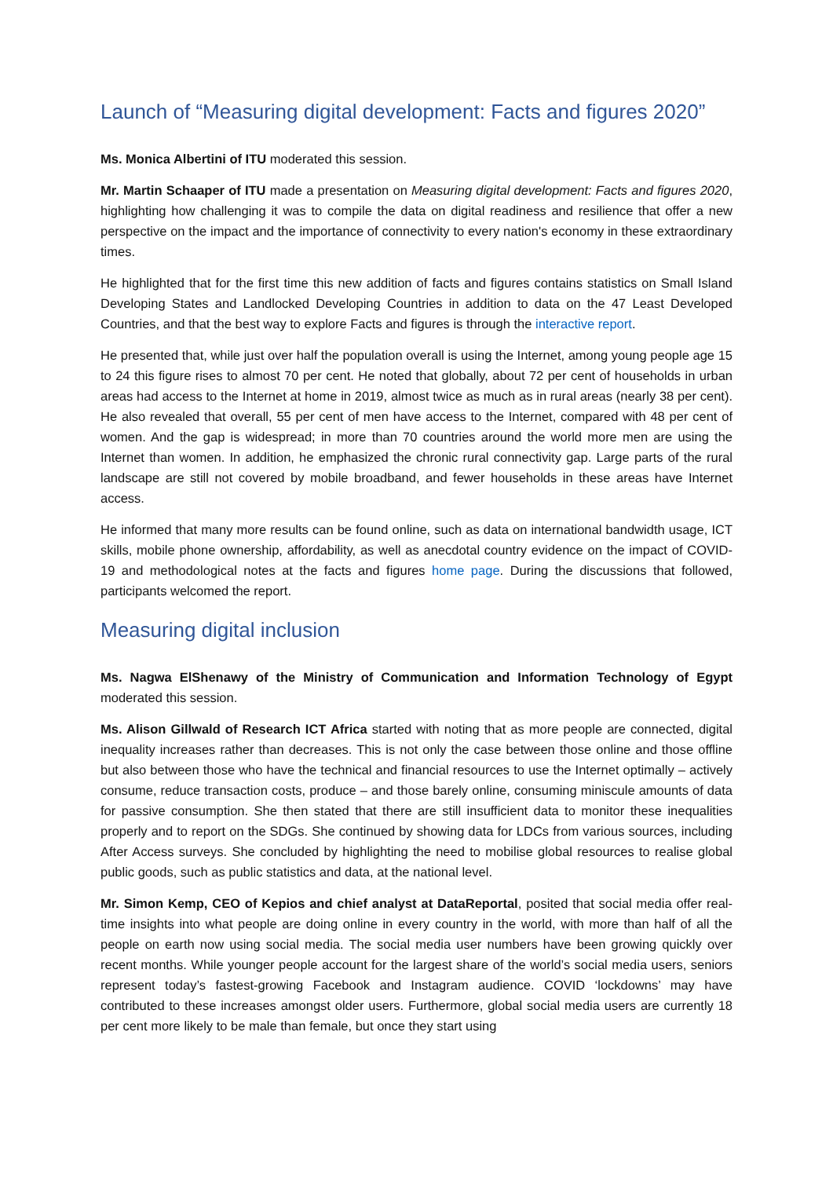Launch of “Measuring digital development: Facts and figures 2020”
Ms. Monica Albertini of ITU moderated this session.
Mr. Martin Schaaper of ITU made a presentation on Measuring digital development: Facts and figures 2020, highlighting how challenging it was to compile the data on digital readiness and resilience that offer a new perspective on the impact and the importance of connectivity to every nation's economy in these extraordinary times.
He highlighted that for the first time this new addition of facts and figures contains statistics on Small Island Developing States and Landlocked Developing Countries in addition to data on the 47 Least Developed Countries, and that the best way to explore Facts and figures is through the interactive report.
He presented that, while just over half the population overall is using the Internet, among young people age 15 to 24 this figure rises to almost 70 per cent. He noted that globally, about 72 per cent of households in urban areas had access to the Internet at home in 2019, almost twice as much as in rural areas (nearly 38 per cent). He also revealed that overall, 55 per cent of men have access to the Internet, compared with 48 per cent of women. And the gap is widespread; in more than 70 countries around the world more men are using the Internet than women. In addition, he emphasized the chronic rural connectivity gap. Large parts of the rural landscape are still not covered by mobile broadband, and fewer households in these areas have Internet access.
He informed that many more results can be found online, such as data on international bandwidth usage, ICT skills, mobile phone ownership, affordability, as well as anecdotal country evidence on the impact of COVID-19 and methodological notes at the facts and figures home page. During the discussions that followed, participants welcomed the report.
Measuring digital inclusion
Ms. Nagwa ElShenawy of the Ministry of Communication and Information Technology of Egypt moderated this session.
Ms. Alison Gillwald of Research ICT Africa started with noting that as more people are connected, digital inequality increases rather than decreases. This is not only the case between those online and those offline but also between those who have the technical and financial resources to use the Internet optimally – actively consume, reduce transaction costs, produce – and those barely online, consuming miniscule amounts of data for passive consumption. She then stated that there are still insufficient data to monitor these inequalities properly and to report on the SDGs. She continued by showing data for LDCs from various sources, including After Access surveys. She concluded by highlighting the need to mobilise global resources to realise global public goods, such as public statistics and data, at the national level.
Mr. Simon Kemp, CEO of Kepios and chief analyst at DataReportal, posited that social media offer real-time insights into what people are doing online in every country in the world, with more than half of all the people on earth now using social media. The social media user numbers have been growing quickly over recent months. While younger people account for the largest share of the world’s social media users, seniors represent today’s fastest-growing Facebook and Instagram audience. COVID ‘lockdowns’ may have contributed to these increases amongst older users. Furthermore, global social media users are currently 18 per cent more likely to be male than female, but once they start using